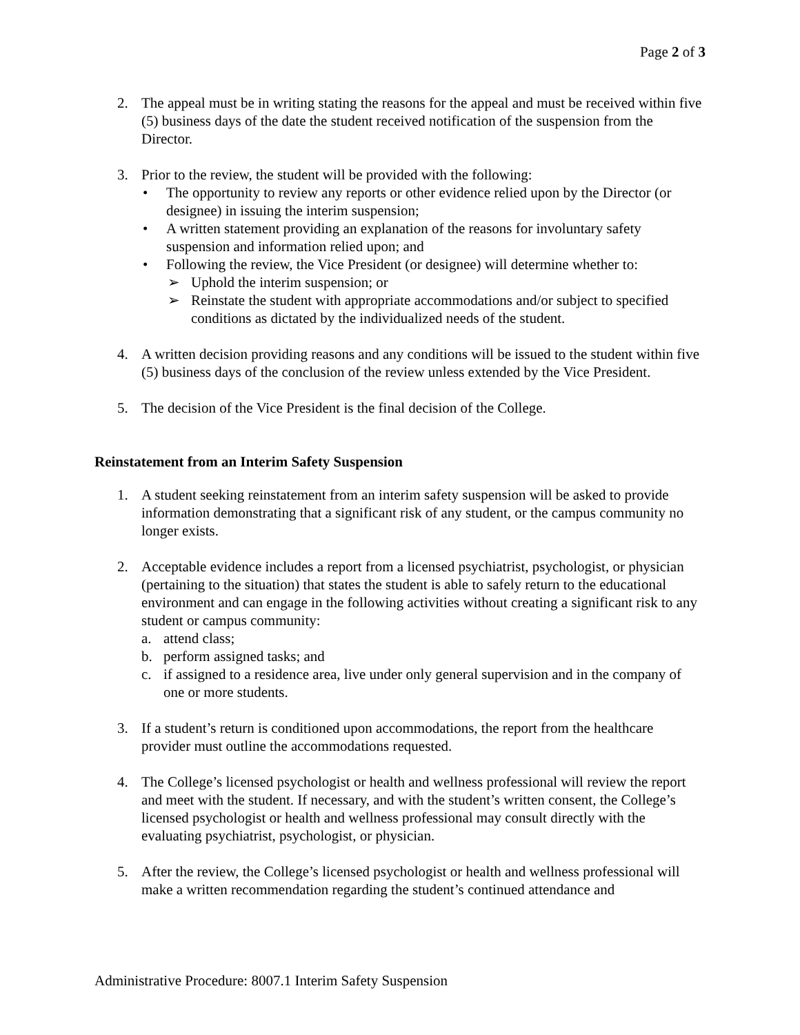Page 2 of 3
2. The appeal must be in writing stating the reasons for the appeal and must be received within five (5) business days of the date the student received notification of the suspension from the Director.
3. Prior to the review, the student will be provided with the following:
• The opportunity to review any reports or other evidence relied upon by the Director (or designee) in issuing the interim suspension;
• A written statement providing an explanation of the reasons for involuntary safety suspension and information relied upon; and
• Following the review, the Vice President (or designee) will determine whether to:
➢ Uphold the interim suspension; or
➢ Reinstate the student with appropriate accommodations and/or subject to specified conditions as dictated by the individualized needs of the student.
4. A written decision providing reasons and any conditions will be issued to the student within five (5) business days of the conclusion of the review unless extended by the Vice President.
5. The decision of the Vice President is the final decision of the College.
Reinstatement from an Interim Safety Suspension
1. A student seeking reinstatement from an interim safety suspension will be asked to provide information demonstrating that a significant risk of any student, or the campus community no longer exists.
2. Acceptable evidence includes a report from a licensed psychiatrist, psychologist, or physician (pertaining to the situation) that states the student is able to safely return to the educational environment and can engage in the following activities without creating a significant risk to any student or campus community:
a. attend class;
b. perform assigned tasks; and
c. if assigned to a residence area, live under only general supervision and in the company of one or more students.
3. If a student’s return is conditioned upon accommodations, the report from the healthcare provider must outline the accommodations requested.
4. The College’s licensed psychologist or health and wellness professional will review the report and meet with the student. If necessary, and with the student’s written consent, the College’s licensed psychologist or health and wellness professional may consult directly with the evaluating psychiatrist, psychologist, or physician.
5. After the review, the College’s licensed psychologist or health and wellness professional will make a written recommendation regarding the student’s continued attendance and
Administrative Procedure: 8007.1 Interim Safety Suspension